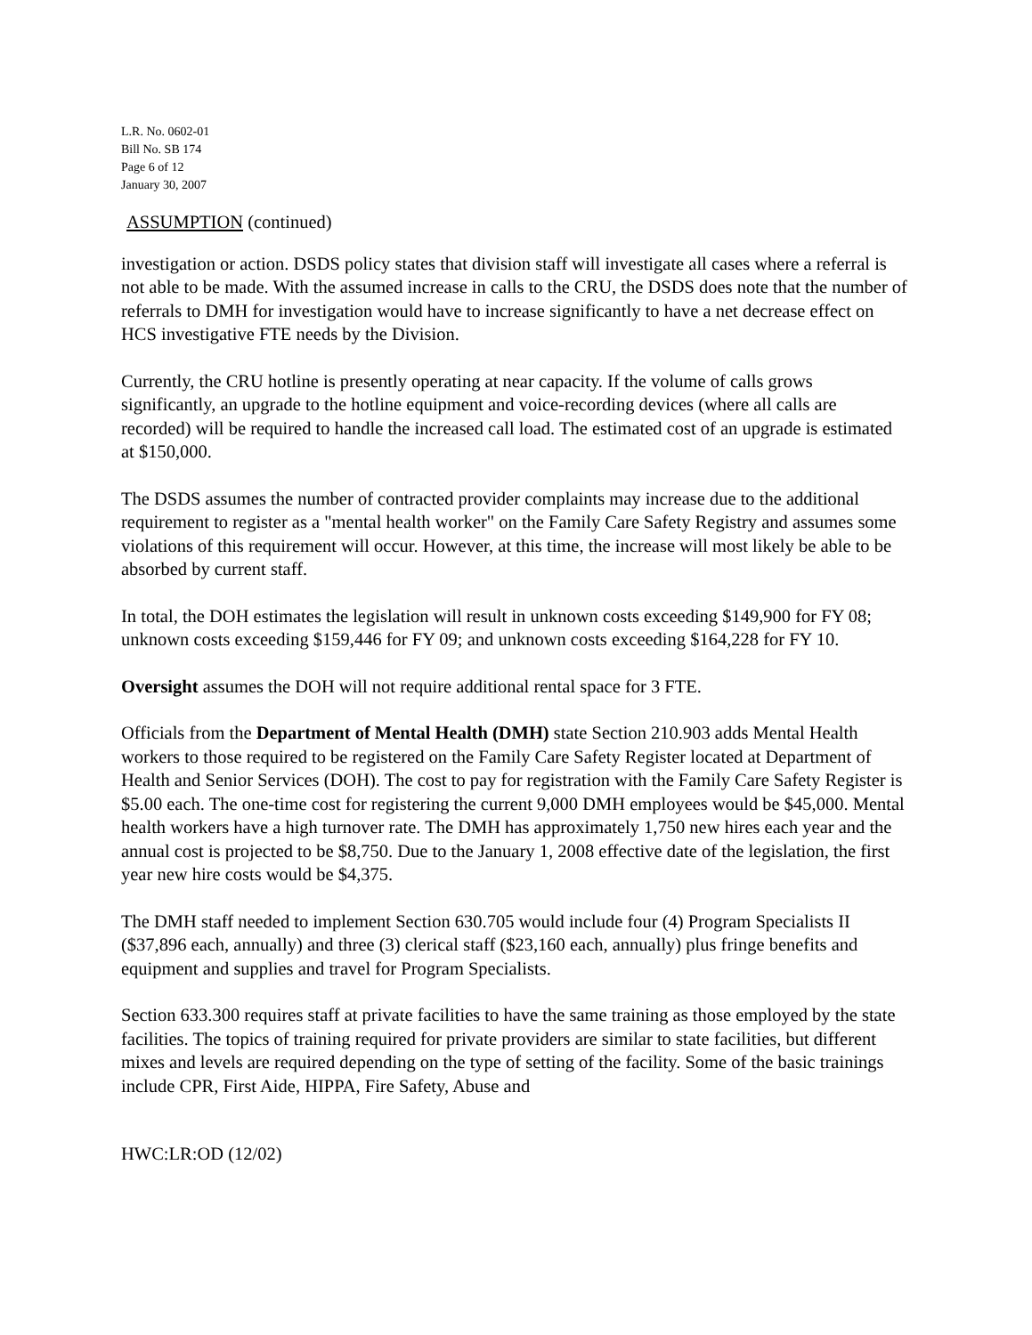L.R. No. 0602-01
Bill No. SB 174
Page 6 of 12
January 30, 2007
ASSUMPTION (continued)
investigation or action. DSDS policy states that division staff will investigate all cases where a referral is not able to be made. With the assumed increase in calls to the CRU, the DSDS does note that the number of referrals to DMH for investigation would have to increase significantly to have a net decrease effect on HCS investigative FTE needs by the Division.
Currently, the CRU hotline is presently operating at near capacity. If the volume of calls grows significantly, an upgrade to the hotline equipment and voice-recording devices (where all calls are recorded) will be required to handle the increased call load. The estimated cost of an upgrade is estimated at $150,000.
The DSDS assumes the number of contracted provider complaints may increase due to the additional requirement to register as a "mental health worker" on the Family Care Safety Registry and assumes some violations of this requirement will occur. However, at this time, the increase will most likely be able to be absorbed by current staff.
In total, the DOH estimates the legislation will result in unknown costs exceeding $149,900 for FY 08; unknown costs exceeding $159,446 for FY 09; and unknown costs exceeding $164,228 for FY 10.
Oversight assumes the DOH will not require additional rental space for 3 FTE.
Officials from the Department of Mental Health (DMH) state Section 210.903 adds Mental Health workers to those required to be registered on the Family Care Safety Register located at Department of Health and Senior Services (DOH). The cost to pay for registration with the Family Care Safety Register is $5.00 each. The one-time cost for registering the current 9,000 DMH employees would be $45,000. Mental health workers have a high turnover rate. The DMH has approximately 1,750 new hires each year and the annual cost is projected to be $8,750. Due to the January 1, 2008 effective date of the legislation, the first year new hire costs would be $4,375.
The DMH staff needed to implement Section 630.705 would include four (4) Program Specialists II ($37,896 each, annually) and three (3) clerical staff ($23,160 each, annually) plus fringe benefits and equipment and supplies and travel for Program Specialists.
Section 633.300 requires staff at private facilities to have the same training as those employed by the state facilities. The topics of training required for private providers are similar to state facilities, but different mixes and levels are required depending on the type of setting of the facility. Some of the basic trainings include CPR, First Aide, HIPPA, Fire Safety, Abuse and
HWC:LR:OD (12/02)